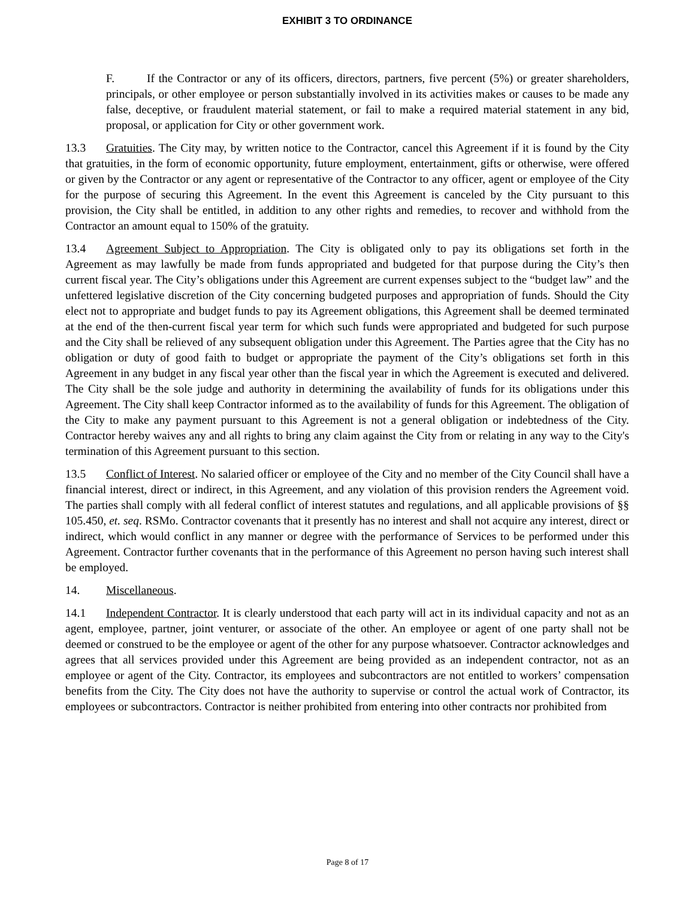EXHIBIT 3 TO ORDINANCE
F. If the Contractor or any of its officers, directors, partners, five percent (5%) or greater shareholders, principals, or other employee or person substantially involved in its activities makes or causes to be made any false, deceptive, or fraudulent material statement, or fail to make a required material statement in any bid, proposal, or application for City or other government work.
13.3 Gratuities. The City may, by written notice to the Contractor, cancel this Agreement if it is found by the City that gratuities, in the form of economic opportunity, future employment, entertainment, gifts or otherwise, were offered or given by the Contractor or any agent or representative of the Contractor to any officer, agent or employee of the City for the purpose of securing this Agreement. In the event this Agreement is canceled by the City pursuant to this provision, the City shall be entitled, in addition to any other rights and remedies, to recover and withhold from the Contractor an amount equal to 150% of the gratuity.
13.4 Agreement Subject to Appropriation. The City is obligated only to pay its obligations set forth in the Agreement as may lawfully be made from funds appropriated and budgeted for that purpose during the City’s then current fiscal year. The City’s obligations under this Agreement are current expenses subject to the “budget law” and the unfettered legislative discretion of the City concerning budgeted purposes and appropriation of funds. Should the City elect not to appropriate and budget funds to pay its Agreement obligations, this Agreement shall be deemed terminated at the end of the then-current fiscal year term for which such funds were appropriated and budgeted for such purpose and the City shall be relieved of any subsequent obligation under this Agreement. The Parties agree that the City has no obligation or duty of good faith to budget or appropriate the payment of the City’s obligations set forth in this Agreement in any budget in any fiscal year other than the fiscal year in which the Agreement is executed and delivered. The City shall be the sole judge and authority in determining the availability of funds for its obligations under this Agreement. The City shall keep Contractor informed as to the availability of funds for this Agreement. The obligation of the City to make any payment pursuant to this Agreement is not a general obligation or indebtedness of the City. Contractor hereby waives any and all rights to bring any claim against the City from or relating in any way to the City's termination of this Agreement pursuant to this section.
13.5 Conflict of Interest. No salaried officer or employee of the City and no member of the City Council shall have a financial interest, direct or indirect, in this Agreement, and any violation of this provision renders the Agreement void. The parties shall comply with all federal conflict of interest statutes and regulations, and all applicable provisions of §§ 105.450, et. seq. RSMo. Contractor covenants that it presently has no interest and shall not acquire any interest, direct or indirect, which would conflict in any manner or degree with the performance of Services to be performed under this Agreement. Contractor further covenants that in the performance of this Agreement no person having such interest shall be employed.
14. Miscellaneous.
14.1 Independent Contractor. It is clearly understood that each party will act in its individual capacity and not as an agent, employee, partner, joint venturer, or associate of the other. An employee or agent of one party shall not be deemed or construed to be the employee or agent of the other for any purpose whatsoever. Contractor acknowledges and agrees that all services provided under this Agreement are being provided as an independent contractor, not as an employee or agent of the City. Contractor, its employees and subcontractors are not entitled to workers’ compensation benefits from the City. The City does not have the authority to supervise or control the actual work of Contractor, its employees or subcontractors. Contractor is neither prohibited from entering into other contracts nor prohibited from
Page 8 of 17